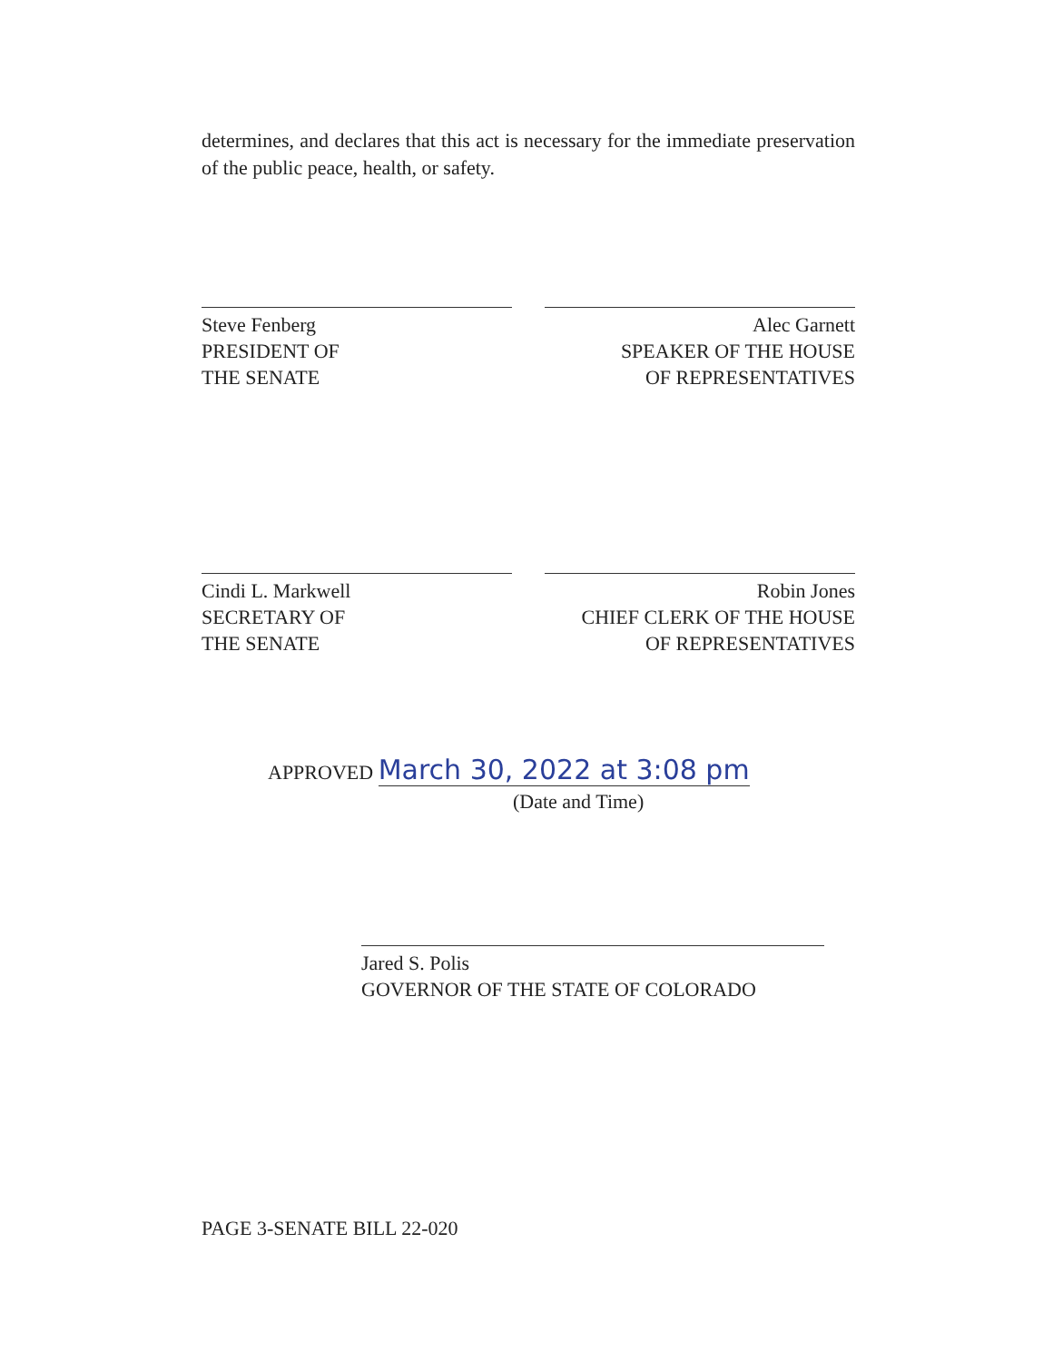determines, and declares that this act is necessary for the immediate preservation of the public peace, health, or safety.
Steve Fenberg
PRESIDENT OF
THE SENATE
Alec Garnett
SPEAKER OF THE HOUSE
OF REPRESENTATIVES
Cindi L. Markwell
SECRETARY OF
THE SENATE
Robin Jones
CHIEF CLERK OF THE HOUSE
OF REPRESENTATIVES
APPROVED March 30, 2022 at 3:08 pm
(Date and Time)
Jared S. Polis
GOVERNOR OF THE STATE OF COLORADO
PAGE 3-SENATE BILL 22-020